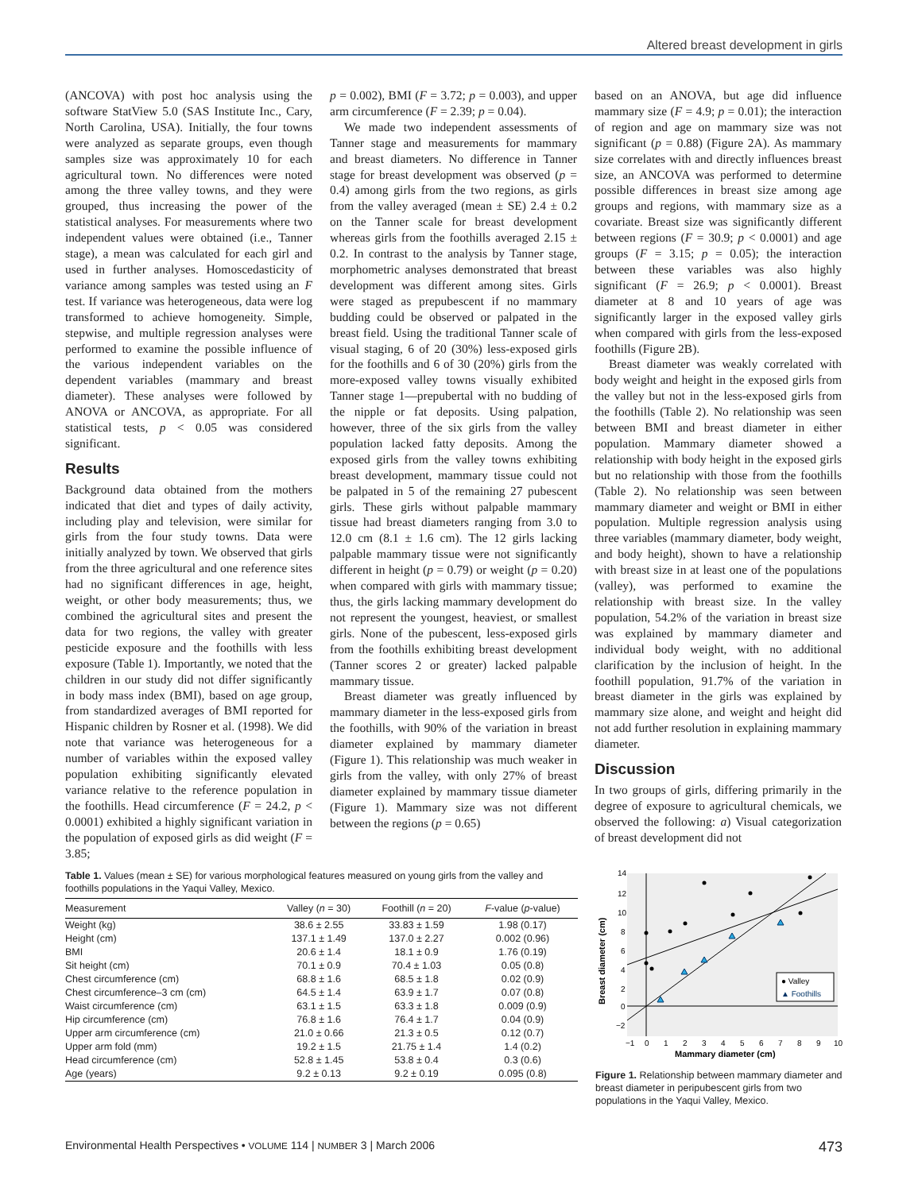Altered breast development in girls
(ANCOVA) with post hoc analysis using the software StatView 5.0 (SAS Institute Inc., Cary, North Carolina, USA). Initially, the four towns were analyzed as separate groups, even though samples size was approximately 10 for each agricultural town. No differences were noted among the three valley towns, and they were grouped, thus increasing the power of the statistical analyses. For measurements where two independent values were obtained (i.e., Tanner stage), a mean was calculated for each girl and used in further analyses. Homoscedasticity of variance among samples was tested using an F test. If variance was heterogeneous, data were log transformed to achieve homogeneity. Simple, stepwise, and multiple regression analyses were performed to examine the possible influence of the various independent variables on the dependent variables (mammary and breast diameter). These analyses were followed by ANOVA or ANCOVA, as appropriate. For all statistical tests, p < 0.05 was considered significant.
Results
Background data obtained from the mothers indicated that diet and types of daily activity, including play and television, were similar for girls from the four study towns. Data were initially analyzed by town. We observed that girls from the three agricultural and one reference sites had no significant differences in age, height, weight, or other body measurements; thus, we combined the agricultural sites and present the data for two regions, the valley with greater pesticide exposure and the foothills with less exposure (Table 1). Importantly, we noted that the children in our study did not differ significantly in body mass index (BMI), based on age group, from standardized averages of BMI reported for Hispanic children by Rosner et al. (1998). We did note that variance was heterogeneous for a number of variables within the exposed valley population exhibiting significantly elevated variance relative to the reference population in the foothills. Head circumference (F = 24.2, p < 0.0001) exhibited a highly significant variation in the population of exposed girls as did weight (F = 3.85;
p = 0.002), BMI (F = 3.72; p = 0.003), and upper arm circumference (F = 2.39; p = 0.04).
We made two independent assessments of Tanner stage and measurements for mammary and breast diameters. No difference in Tanner stage for breast development was observed (p = 0.4) among girls from the two regions, as girls from the valley averaged (mean ± SE) 2.4 ± 0.2 on the Tanner scale for breast development whereas girls from the foothills averaged 2.15 ± 0.2. In contrast to the analysis by Tanner stage, morphometric analyses demonstrated that breast development was different among sites. Girls were staged as prepubescent if no mammary budding could be observed or palpated in the breast field. Using the traditional Tanner scale of visual staging, 6 of 20 (30%) less-exposed girls for the foothills and 6 of 30 (20%) girls from the more-exposed valley towns visually exhibited Tanner stage 1—prepubertal with no budding of the nipple or fat deposits. Using palpation, however, three of the six girls from the valley population lacked fatty deposits. Among the exposed girls from the valley towns exhibiting breast development, mammary tissue could not be palpated in 5 of the remaining 27 pubescent girls. These girls without palpable mammary tissue had breast diameters ranging from 3.0 to 12.0 cm (8.1 ± 1.6 cm). The 12 girls lacking palpable mammary tissue were not significantly different in height (p = 0.79) or weight (p = 0.20) when compared with girls with mammary tissue; thus, the girls lacking mammary development do not represent the youngest, heaviest, or smallest girls. None of the pubescent, less-exposed girls from the foothills exhibiting breast development (Tanner scores 2 or greater) lacked palpable mammary tissue.
Breast diameter was greatly influenced by mammary diameter in the less-exposed girls from the foothills, with 90% of the variation in breast diameter explained by mammary diameter (Figure 1). This relationship was much weaker in girls from the valley, with only 27% of breast diameter explained by mammary tissue diameter (Figure 1). Mammary size was not different between the regions (p = 0.65)
based on an ANOVA, but age did influence mammary size (F = 4.9; p = 0.01); the interaction of region and age on mammary size was not significant (p = 0.88) (Figure 2A). As mammary size correlates with and directly influences breast size, an ANCOVA was performed to determine possible differences in breast size among age groups and regions, with mammary size as a covariate. Breast size was significantly different between regions (F = 30.9; p < 0.0001) and age groups (F = 3.15; p = 0.05); the interaction between these variables was also highly significant (F = 26.9; p < 0.0001). Breast diameter at 8 and 10 years of age was significantly larger in the exposed valley girls when compared with girls from the less-exposed foothills (Figure 2B).
Breast diameter was weakly correlated with body weight and height in the exposed girls from the valley but not in the less-exposed girls from the foothills (Table 2). No relationship was seen between BMI and breast diameter in either population. Mammary diameter showed a relationship with body height in the exposed girls but no relationship with those from the foothills (Table 2). No relationship was seen between mammary diameter and weight or BMI in either population. Multiple regression analysis using three variables (mammary diameter, body weight, and body height), shown to have a relationship with breast size in at least one of the populations (valley), was performed to examine the relationship with breast size. In the valley population, 54.2% of the variation in breast size was explained by mammary diameter and individual body weight, with no additional clarification by the inclusion of height. In the foothill population, 91.7% of the variation in breast diameter in the girls was explained by mammary size alone, and weight and height did not add further resolution in explaining mammary diameter.
Discussion
In two groups of girls, differing primarily in the degree of exposure to agricultural chemicals, we observed the following: a) Visual categorization of breast development did not
Table 1. Values (mean ± SE) for various morphological features measured on young girls from the valley and foothills populations in the Yaqui Valley, Mexico.
| Measurement | Valley ( n = 30) | Foothill ( n = 20) | F -value ( p -value) |
| --- | --- | --- | --- |
| Weight (kg) | 38.6 ± 2.55 | 33.83 ± 1.59 | 1.98 (0.17) |
| Height (cm) | 137.1 ± 1.49 | 137.0 ± 2.27 | 0.002 (0.96) |
| BMI | 20.6 ± 1.4 | 18.1 ± 0.9 | 1.76 (0.19) |
| Sit height (cm) | 70.1 ± 0.9 | 70.4 ± 1.03 | 0.05 (0.8) |
| Chest circumference (cm) | 68.8 ± 1.6 | 68.5 ± 1.8 | 0.02 (0.9) |
| Chest circumference–3 cm (cm) | 64.5 ± 1.4 | 63.9 ± 1.7 | 0.07 (0.8) |
| Waist circumference (cm) | 63.1 ± 1.5 | 63.3 ± 1.8 | 0.009 (0.9) |
| Hip circumference (cm) | 76.8 ± 1.6 | 76.4 ± 1.7 | 0.04 (0.9) |
| Upper arm circumference (cm) | 21.0 ± 0.66 | 21.3 ± 0.5 | 0.12 (0.7) |
| Upper arm fold (mm) | 19.2 ± 1.5 | 21.75 ± 1.4 | 1.4 (0.2) |
| Head circumference (cm) | 52.8 ± 1.45 | 53.8 ± 0.4 | 0.3 (0.6) |
| Age (years) | 9.2 ± 0.13 | 9.2 ± 0.19 | 0.095 (0.8) |
● Valley
▲ Foothills
14
12
10
8
6
4
2
0
−2
−1
0
1
2
3
4
5
6
7
8
9
10
Mammary diameter (cm)
Breast diameter (cm)
Figure 1. Relationship between mammary diameter and breast diameter in peripubescent girls from two populations in the Yaqui Valley, Mexico.
Environmental Health Perspectives • VOLUME 114 | NUMBER 3 | March 2006 473